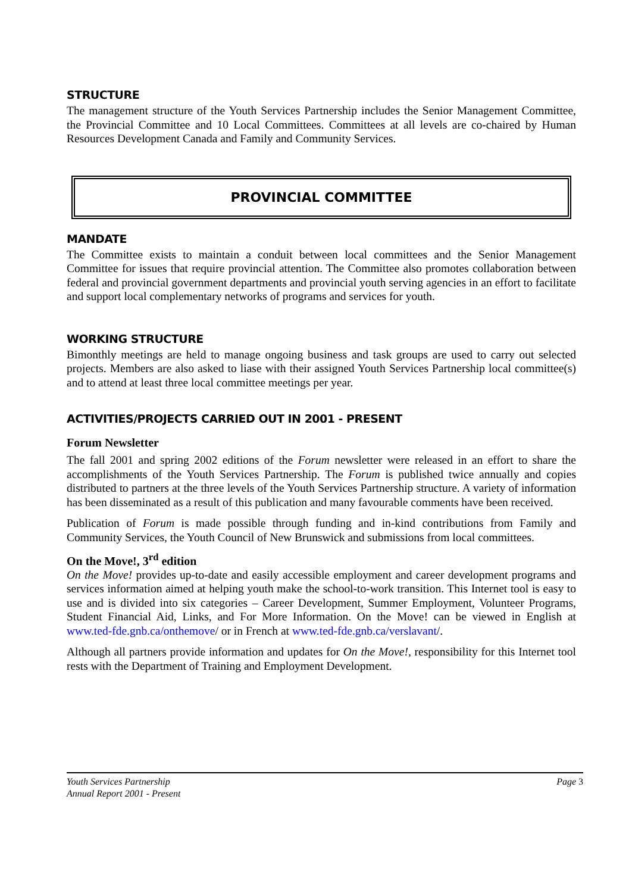STRUCTURE
The management structure of the Youth Services Partnership includes the Senior Management Committee, the Provincial Committee and 10 Local Committees. Committees at all levels are co-chaired by Human Resources Development Canada and Family and Community Services.
PROVINCIAL COMMITTEE
MANDATE
The Committee exists to maintain a conduit between local committees and the Senior Management Committee for issues that require provincial attention. The Committee also promotes collaboration between federal and provincial government departments and provincial youth serving agencies in an effort to facilitate and support local complementary networks of programs and services for youth.
WORKING STRUCTURE
Bimonthly meetings are held to manage ongoing business and task groups are used to carry out selected projects. Members are also asked to liase with their assigned Youth Services Partnership local committee(s) and to attend at least three local committee meetings per year.
ACTIVITIES/PROJECTS CARRIED OUT IN 2001 - PRESENT
Forum Newsletter
The fall 2001 and spring 2002 editions of the Forum newsletter were released in an effort to share the accomplishments of the Youth Services Partnership. The Forum is published twice annually and copies distributed to partners at the three levels of the Youth Services Partnership structure. A variety of information has been disseminated as a result of this publication and many favourable comments have been received.
Publication of Forum is made possible through funding and in-kind contributions from Family and Community Services, the Youth Council of New Brunswick and submissions from local committees.
On the Move!, 3<sup>rd</sup> edition
On the Move! provides up-to-date and easily accessible employment and career development programs and services information aimed at helping youth make the school-to-work transition. This Internet tool is easy to use and is divided into six categories – Career Development, Summer Employment, Volunteer Programs, Student Financial Aid, Links, and For More Information. On the Move! can be viewed in English at www.ted-fde.gnb.ca/onthemove/ or in French at www.ted-fde.gnb.ca/verslavant/.
Although all partners provide information and updates for On the Move!, responsibility for this Internet tool rests with the Department of Training and Employment Development.
Youth Services Partnership
Annual Report 2001 - Present
Page 3